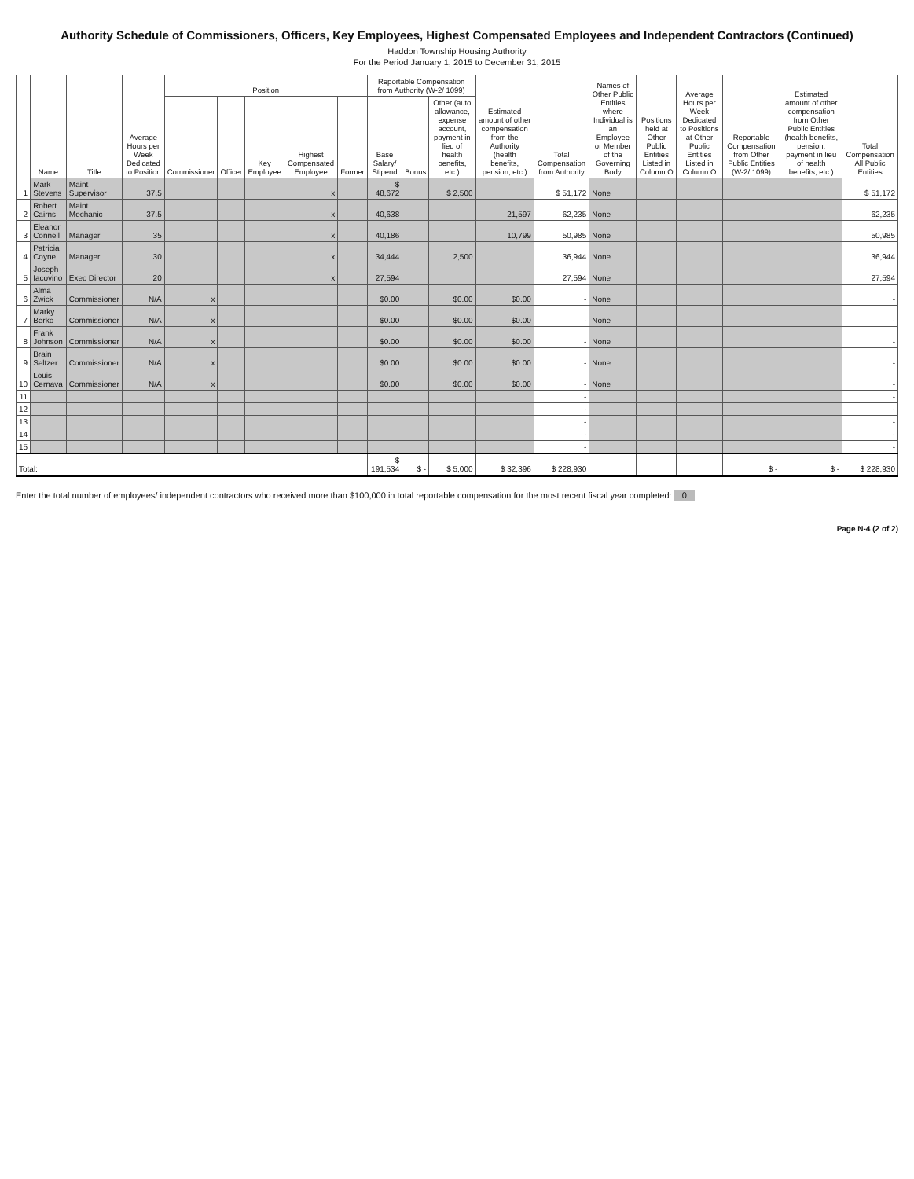Authority Schedule of Commissioners, Officers, Key Employees, Highest Compensated Employees and Independent Contractors (Continued)
Haddon Township Housing Authority
For the Period January 1, 2015 to December 31, 2015
| | Name | Title | Average Hours per Week Dedicated to Position | Position | | | | | Reportable Compensation from Authority (W-2/ 1099) | | | Estimated amount of other compensation from the Authority (health benefits, pension, etc.) | Total Compensation from Authority | Names of Other Public Entities where Individual is an Employee or Member of the Governing Body | Positions held at Other Public Entities Listed in Column O | Average Hours per Week Dedicated to Positions at Other Public Entities Listed in Column O | Reportable Compensation from Other Public Entities (W-2/ 1099) | Estimated amount of other compensation from Other Public Entities (health benefits, pension, payment in lieu of health benefits, etc.) | Total Compensation All Public Entities |
| --- | --- | --- | --- | --- | --- | --- | --- | --- | --- | --- | --- | --- | --- | --- | --- | --- | --- | --- | --- |
| | | | | Commissioner | Officer | Key Employee | Highest Compensated Employee | Former | Base Salary/ Stipend | Bonus | Other (auto allowance, expense account, payment in lieu of health benefits, etc.) | | | | | | | | |
| 1 | Mark Stevens | Maint Supervisor | 37.5 | | | | x | | $ 48,672 | | $ 2,500 | | $ 51,172 | None | | | | | $ 51,172 |
| 2 | Robert Cairns | Maint Mechanic | 37.5 | | | | x | | 40,638 | | | 21,597 | 62,235 | None | | | | | 62,235 |
| 3 | Eleanor Connell | Manager | 35 | | | | x | | 40,186 | | | 10,799 | 50,985 | None | | | | | 50,985 |
| 4 | Patricia Coyne | Manager | 30 | | | | x | | 34,444 | | 2,500 | | 36,944 | None | | | | | 36,944 |
| 5 | Joseph Iacovino | Exec Director | 20 | | | | x | | 27,594 | | | | 27,594 | None | | | | | 27,594 |
| 6 | Alma Zwick | Commissioner | N/A | x | | | | | $0.00 | | $0.00 | $0.00 | - | None | | | | | - |
| 7 | Marky Berko | Commissioner | N/A | x | | | | | $0.00 | | $0.00 | $0.00 | - | None | | | | | - |
| 8 | Frank Johnson | Commissioner | N/A | x | | | | | $0.00 | | $0.00 | $0.00 | - | None | | | | | - |
| 9 | Brain Seltzer | Commissioner | N/A | x | | | | | $0.00 | | $0.00 | $0.00 | - | None | | | | | - |
| 10 | Louis Cernava | Commissioner | N/A | x | | | | | $0.00 | | $0.00 | $0.00 | - | None | | | | | - |
| 11 | | | | | | | | | | | | | - | | | | | | - |
| 12 | | | | | | | | | | | | | - | | | | | | - |
| 13 | | | | | | | | | | | | | - | | | | | | - |
| 14 | | | | | | | | | | | | | - | | | | | | - |
| 15 | | | | | | | | | | | | | - | | | | | | - |
| Total: | | | | | | | | | $ 191,534 | $ - | $ 5,000 | $ 32,396 | $ 228,930 | | | | $ - | $ - | $ 228,930 |
Enter the total number of employees/ independent contractors who received more than $100,000 in total reportable compensation for the most recent fiscal year completed: 0
Page N-4 (2 of 2)